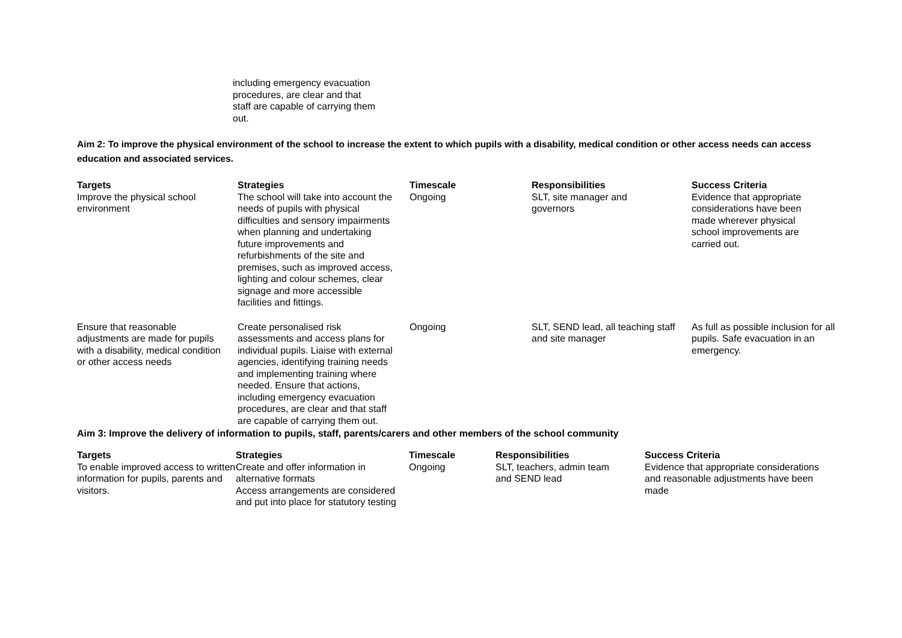including emergency evacuation procedures, are clear and that staff are capable of carrying them out.
Aim 2: To improve the physical environment of the school to increase the extent to which pupils with a disability, medical condition or other access needs can access education and associated services.
| Targets | Strategies | Timescale | Responsibilities | Success Criteria |
| --- | --- | --- | --- | --- |
| Improve the physical school environment | The school will take into account the needs of pupils with physical difficulties and sensory impairments when planning and undertaking future improvements and refurbishments of the site and premises, such as improved access, lighting and colour schemes, clear signage and more accessible facilities and fittings. | Ongoing | SLT, site manager and governors | Evidence that appropriate considerations have been made wherever physical school improvements are carried out. |
| Ensure that reasonable adjustments are made for pupils with a disability, medical condition or other access needs | Create personalised risk assessments and access plans for individual pupils. Liaise with external agencies, identifying training needs and implementing training where needed. Ensure that actions, including emergency evacuation procedures, are clear and that staff are capable of carrying them out. | Ongoing | SLT, SEND lead, all teaching staff and site manager | As full as possible inclusion for all pupils. Safe evacuation in an emergency. |
Aim 3: Improve the delivery of information to pupils, staff, parents/carers and other members of the school community
| Targets | Strategies | Timescale | Responsibilities | Success Criteria |
| --- | --- | --- | --- | --- |
| To enable improved access to written information for pupils, parents and visitors. | Create and offer information in alternative formats Access arrangements are considered and put into place for statutory testing | Ongoing | SLT, teachers, admin team and SEND lead | Evidence that appropriate considerations and reasonable adjustments have been made |